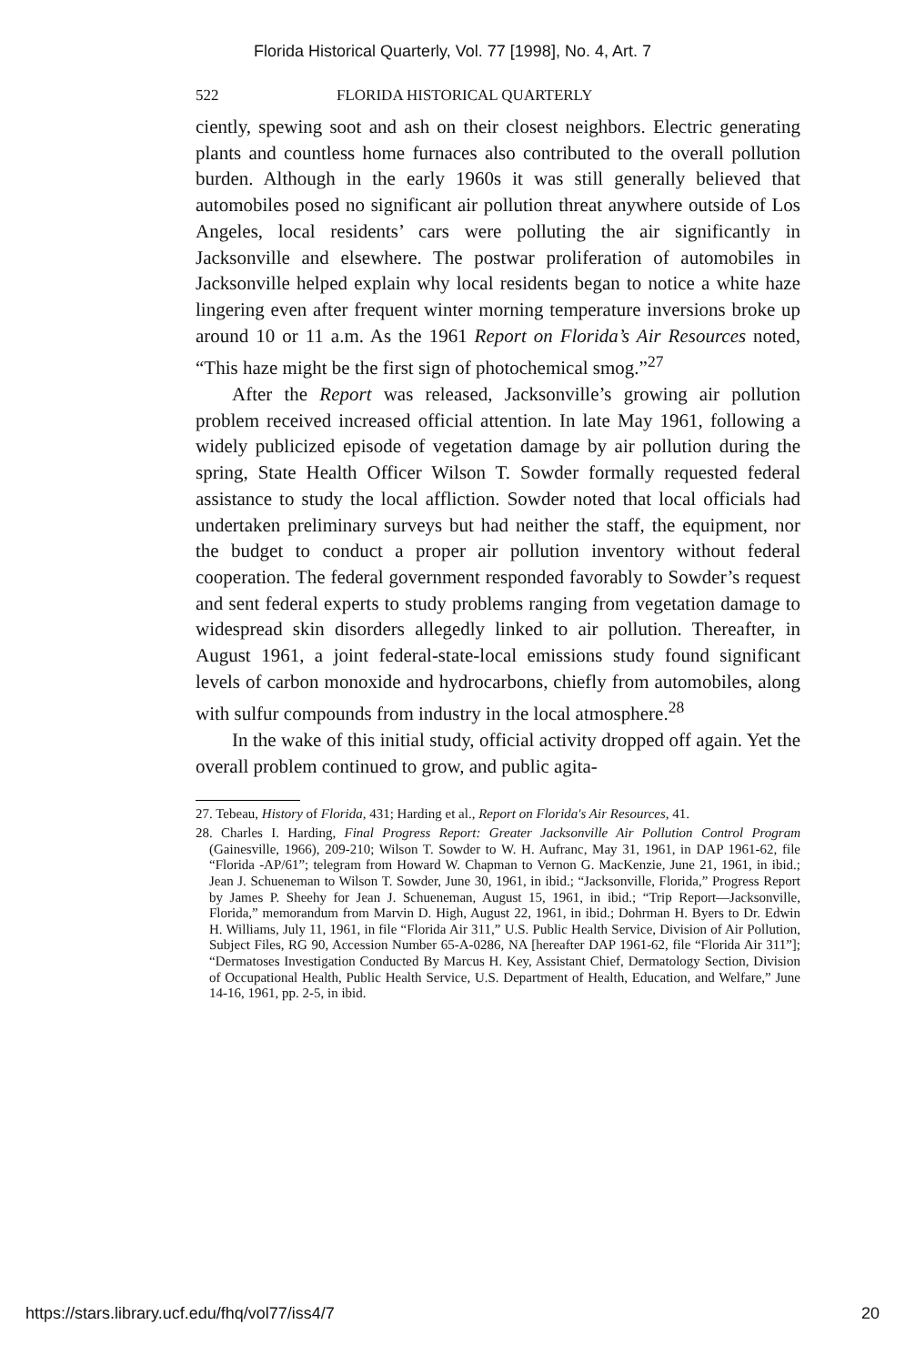Florida Historical Quarterly, Vol. 77 [1998], No. 4, Art. 7
522 FLORIDA HISTORICAL QUARTERLY
ciently, spewing soot and ash on their closest neighbors. Electric generating plants and countless home furnaces also contributed to the overall pollution burden. Although in the early 1960s it was still generally believed that automobiles posed no significant air pollution threat anywhere outside of Los Angeles, local residents’ cars were polluting the air significantly in Jacksonville and elsewhere. The postwar proliferation of automobiles in Jacksonville helped explain why local residents began to notice a white haze lingering even after frequent winter morning temperature inversions broke up around 10 or 11 a.m. As the 1961 Report on Florida’s Air Resources noted, “This haze might be the first sign of photochemical smog.”<sup>27</sup>
After the Report was released, Jacksonville’s growing air pollution problem received increased official attention. In late May 1961, following a widely publicized episode of vegetation damage by air pollution during the spring, State Health Officer Wilson T. Sowder formally requested federal assistance to study the local affliction. Sowder noted that local officials had undertaken preliminary surveys but had neither the staff, the equipment, nor the budget to conduct a proper air pollution inventory without federal cooperation. The federal government responded favorably to Sowder’s request and sent federal experts to study problems ranging from vegetation damage to widespread skin disorders allegedly linked to air pollution. Thereafter, in August 1961, a joint federal-state-local emissions study found significant levels of carbon monoxide and hydrocarbons, chiefly from automobiles, along with sulfur compounds from industry in the local atmosphere.<sup>28</sup>
In the wake of this initial study, official activity dropped off again. Yet the overall problem continued to grow, and public agita-
27. Tebeau, History of Florida, 431; Harding et al., Report on Florida's Air Resources, 41.
28. Charles I. Harding, Final Progress Report: Greater Jacksonville Air Pollution Control Program (Gainesville, 1966), 209-210; Wilson T. Sowder to W. H. Aufranc, May 31, 1961, in DAP 1961-62, file “Florida -AP/61”; telegram from Howard W. Chapman to Vernon G. MacKenzie, June 21, 1961, in ibid.; Jean J. Schueneman to Wilson T. Sowder, June 30, 1961, in ibid.; “Jacksonville, Florida,” Progress Report by James P. Sheehy for Jean J. Schueneman, August 15, 1961, in ibid.; “Trip Report—Jacksonville, Florida,” memorandum from Marvin D. High, August 22, 1961, in ibid.; Dohrman H. Byers to Dr. Edwin H. Williams, July 11, 1961, in file “Florida Air 311,” U.S. Public Health Service, Division of Air Pollution, Subject Files, RG 90, Accession Number 65-A-0286, NA [hereafter DAP 1961-62, file “Florida Air 311”]; “Dermatoses Investigation Conducted By Marcus H. Key, Assistant Chief, Dermatology Section, Division of Occupational Health, Public Health Service, U.S. Department of Health, Education, and Welfare,” June 14-16, 1961, pp. 2-5, in ibid.
https://stars.library.ucf.edu/fhq/vol77/iss4/7 20